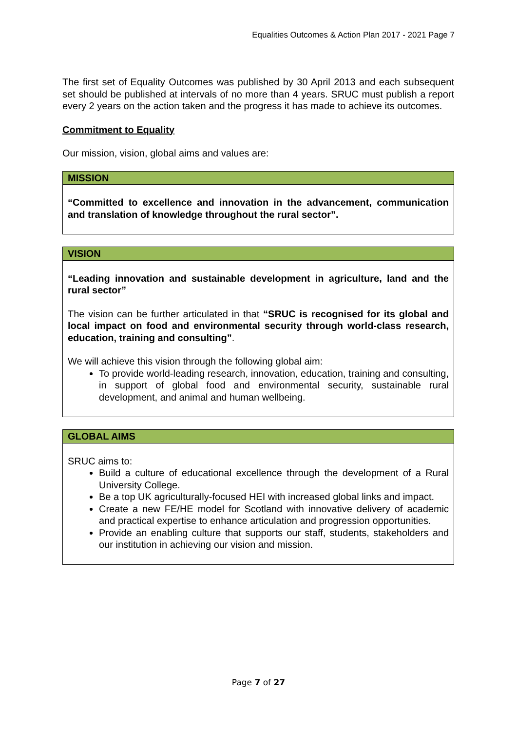Equalities Outcomes & Action Plan 2017 - 2021 Page 7
The first set of Equality Outcomes was published by 30 April 2013 and each subsequent set should be published at intervals of no more than 4 years. SRUC must publish a report every 2 years on the action taken and the progress it has made to achieve its outcomes.
Commitment to Equality
Our mission, vision, global aims and values are:
| MISSION |
| --- |
| “Committed to excellence and innovation in the advancement, communication and translation of knowledge throughout the rural sector”. |
| VISION |
| --- |
| “Leading innovation and sustainable development in agriculture, land and the rural sector” The vision can be further articulated in that “SRUC is recognised for its global and local impact on food and environmental security through world-class research, education, training and consulting” . We will achieve this vision through the following global aim: To provide world-leading research, innovation, education, training and consulting, in support of global food and environmental security, sustainable rural development, and animal and human wellbeing. |
| GLOBAL AIMS |
| --- |
| SRUC aims to: Build a culture of educational excellence through the development of a Rural University College. Be a top UK agriculturally-focused HEI with increased global links and impact. Create a new FE/HE model for Scotland with innovative delivery of academic and practical expertise to enhance articulation and progression opportunities. Provide an enabling culture that supports our staff, students, stakeholders and our institution in achieving our vision and mission. |
Page 7 of 27